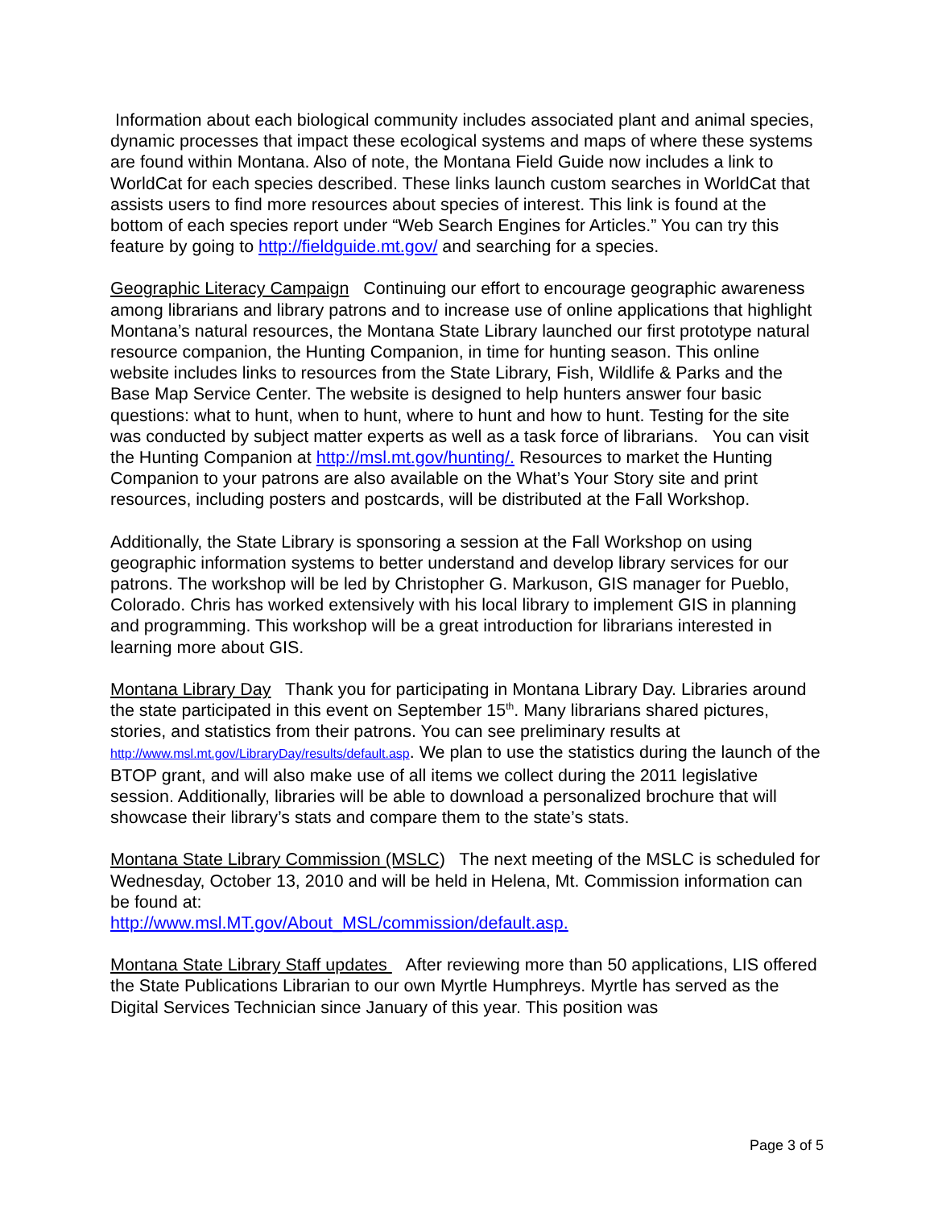Information about each biological community includes associated plant and animal species, dynamic processes that impact these ecological systems and maps of where these systems are found within Montana. Also of note, the Montana Field Guide now includes a link to WorldCat for each species described. These links launch custom searches in WorldCat that assists users to find more resources about species of interest. This link is found at the bottom of each species report under “Web Search Engines for Articles.” You can try this feature by going to http://fieldguide.mt.gov/ and searching for a species.
Geographic Literacy Campaign Continuing our effort to encourage geographic awareness among librarians and library patrons and to increase use of online applications that highlight Montana’s natural resources, the Montana State Library launched our first prototype natural resource companion, the Hunting Companion, in time for hunting season. This online website includes links to resources from the State Library, Fish, Wildlife & Parks and the Base Map Service Center. The website is designed to help hunters answer four basic questions: what to hunt, when to hunt, where to hunt and how to hunt. Testing for the site was conducted by subject matter experts as well as a task force of librarians. You can visit the Hunting Companion at http://msl.mt.gov/hunting/. Resources to market the Hunting Companion to your patrons are also available on the What’s Your Story site and print resources, including posters and postcards, will be distributed at the Fall Workshop.
Additionally, the State Library is sponsoring a session at the Fall Workshop on using geographic information systems to better understand and develop library services for our patrons. The workshop will be led by Christopher G. Markuson, GIS manager for Pueblo, Colorado. Chris has worked extensively with his local library to implement GIS in planning and programming. This workshop will be a great introduction for librarians interested in learning more about GIS.
Montana Library Day Thank you for participating in Montana Library Day. Libraries around the state participated in this event on September 15<sup>th</sup>. Many librarians shared pictures, stories, and statistics from their patrons. You can see preliminary results at http://www.msl.mt.gov/LibraryDay/results/default.asp. We plan to use the statistics during the launch of the BTOP grant, and will also make use of all items we collect during the 2011 legislative session. Additionally, libraries will be able to download a personalized brochure that will showcase their library’s stats and compare them to the state’s stats.
Montana State Library Commission (MSLC) The next meeting of the MSLC is scheduled for Wednesday, October 13, 2010 and will be held in Helena, Mt. Commission information can be found at:
http://www.msl.MT.gov/About_MSL/commission/default.asp.
Montana State Library Staff updates After reviewing more than 50 applications, LIS offered the State Publications Librarian to our own Myrtle Humphreys. Myrtle has served as the Digital Services Technician since January of this year. This position was
Page 3 of 5